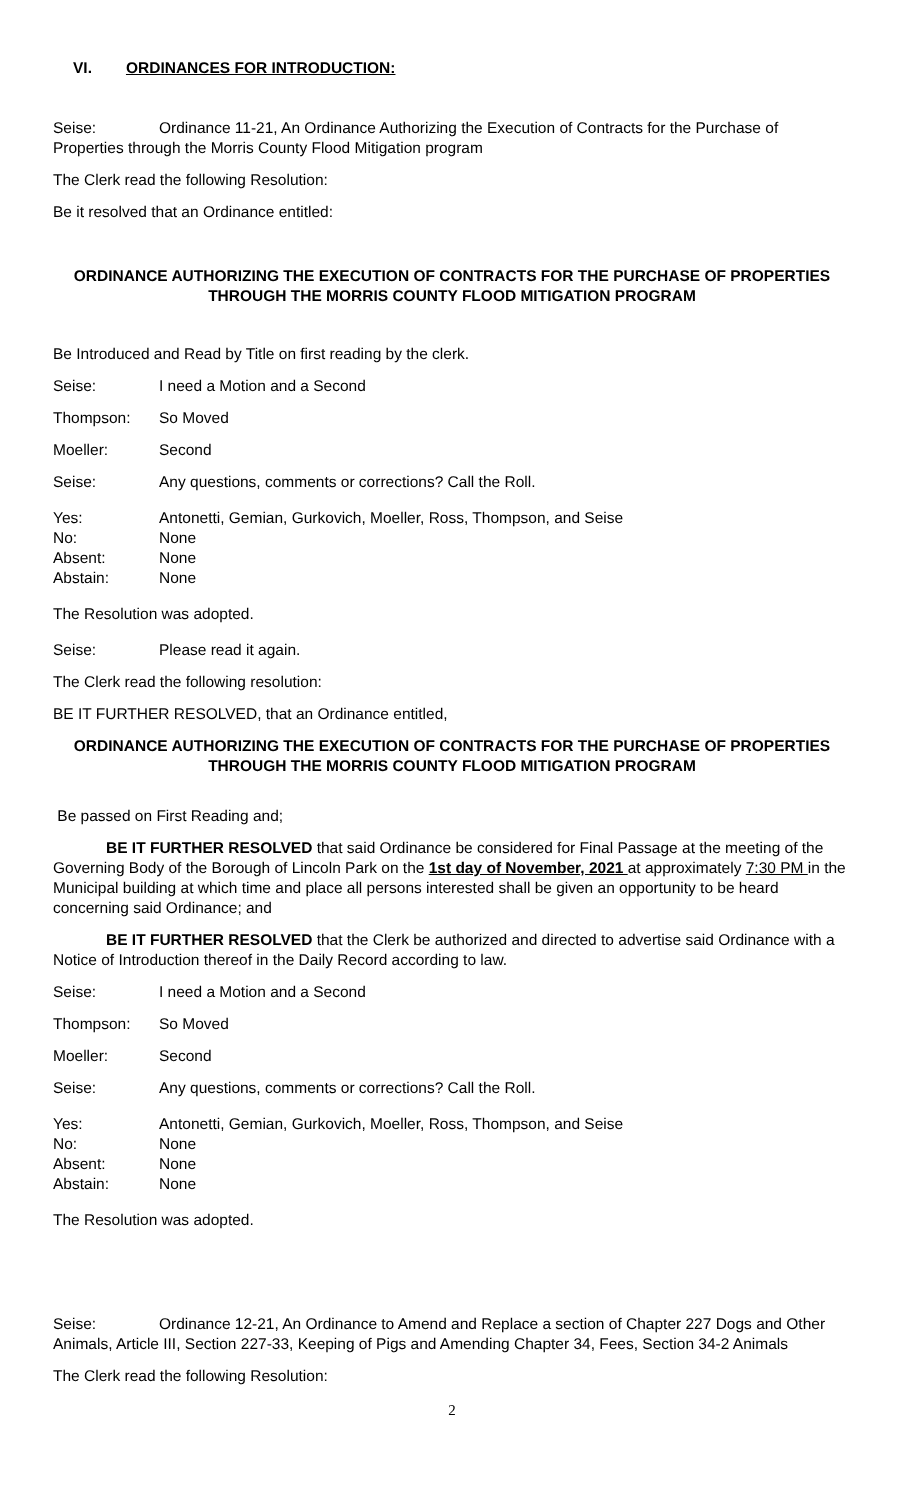VI. ORDINANCES FOR INTRODUCTION:
Seise: Ordinance 11-21, An Ordinance Authorizing the Execution of Contracts for the Purchase of Properties through the Morris County Flood Mitigation program
The Clerk read the following Resolution:
Be it resolved that an Ordinance entitled:
ORDINANCE AUTHORIZING THE EXECUTION OF CONTRACTS FOR THE PURCHASE OF PROPERTIES THROUGH THE MORRIS COUNTY FLOOD MITIGATION PROGRAM
Be Introduced and Read by Title on first reading by the clerk.
Seise: I need a Motion and a Second
Thompson: So Moved
Moeller: Second
Seise: Any questions, comments or corrections? Call the Roll.
Yes: Antonetti, Gemian, Gurkovich, Moeller, Ross, Thompson, and Seise
No: None
Absent: None
Abstain: None
The Resolution was adopted.
Seise: Please read it again.
The Clerk read the following resolution:
BE IT FURTHER RESOLVED, that an Ordinance entitled,
ORDINANCE AUTHORIZING THE EXECUTION OF CONTRACTS FOR THE PURCHASE OF PROPERTIES THROUGH THE MORRIS COUNTY FLOOD MITIGATION PROGRAM
Be passed on First Reading and;
BE IT FURTHER RESOLVED that said Ordinance be considered for Final Passage at the meeting of the Governing Body of the Borough of Lincoln Park on the 1st day of November, 2021 at approximately 7:30 PM in the Municipal building at which time and place all persons interested shall be given an opportunity to be heard concerning said Ordinance; and
BE IT FURTHER RESOLVED that the Clerk be authorized and directed to advertise said Ordinance with a Notice of Introduction thereof in the Daily Record according to law.
Seise: I need a Motion and a Second
Thompson: So Moved
Moeller: Second
Seise: Any questions, comments or corrections? Call the Roll.
Yes: Antonetti, Gemian, Gurkovich, Moeller, Ross, Thompson, and Seise
No: None
Absent: None
Abstain: None
The Resolution was adopted.
Seise: Ordinance 12-21, An Ordinance to Amend and Replace a section of Chapter 227 Dogs and Other Animals, Article III, Section 227-33, Keeping of Pigs and Amending Chapter 34, Fees, Section 34-2 Animals
The Clerk read the following Resolution:
2